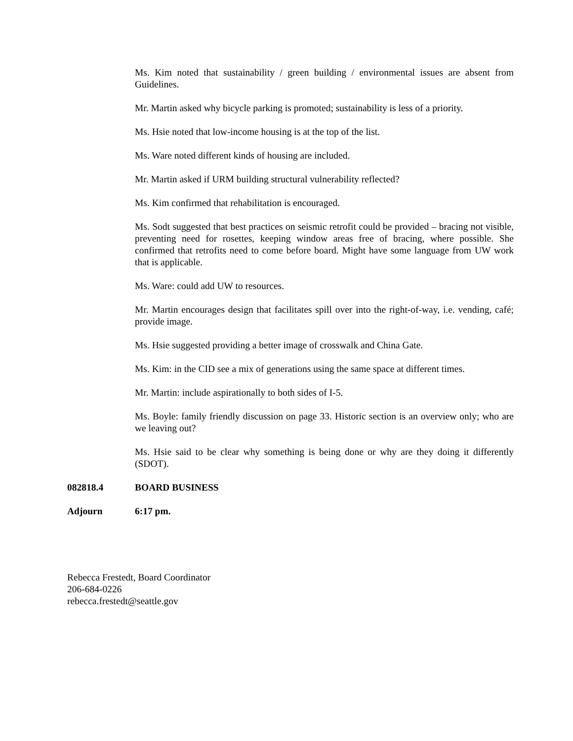Ms. Kim noted that sustainability / green building / environmental issues are absent from Guidelines.
Mr. Martin asked why bicycle parking is promoted; sustainability is less of a priority.
Ms. Hsie noted that low-income housing is at the top of the list.
Ms. Ware noted different kinds of housing are included.
Mr. Martin asked if URM building structural vulnerability reflected?
Ms. Kim confirmed that rehabilitation is encouraged.
Ms. Sodt suggested that best practices on seismic retrofit could be provided – bracing not visible, preventing need for rosettes, keeping window areas free of bracing, where possible. She confirmed that retrofits need to come before board. Might have some language from UW work that is applicable.
Ms. Ware: could add UW to resources.
Mr. Martin encourages design that facilitates spill over into the right-of-way, i.e. vending, café; provide image.
Ms. Hsie suggested providing a better image of crosswalk and China Gate.
Ms. Kim: in the CID see a mix of generations using the same space at different times.
Mr. Martin: include aspirationally to both sides of I-5.
Ms. Boyle: family friendly discussion on page 33. Historic section is an overview only; who are we leaving out?
Ms. Hsie said to be clear why something is being done or why are they doing it differently (SDOT).
082818.4 BOARD BUSINESS
Adjourn 6:17 pm.
Rebecca Frestedt, Board Coordinator
206-684-0226
rebecca.frestedt@seattle.gov